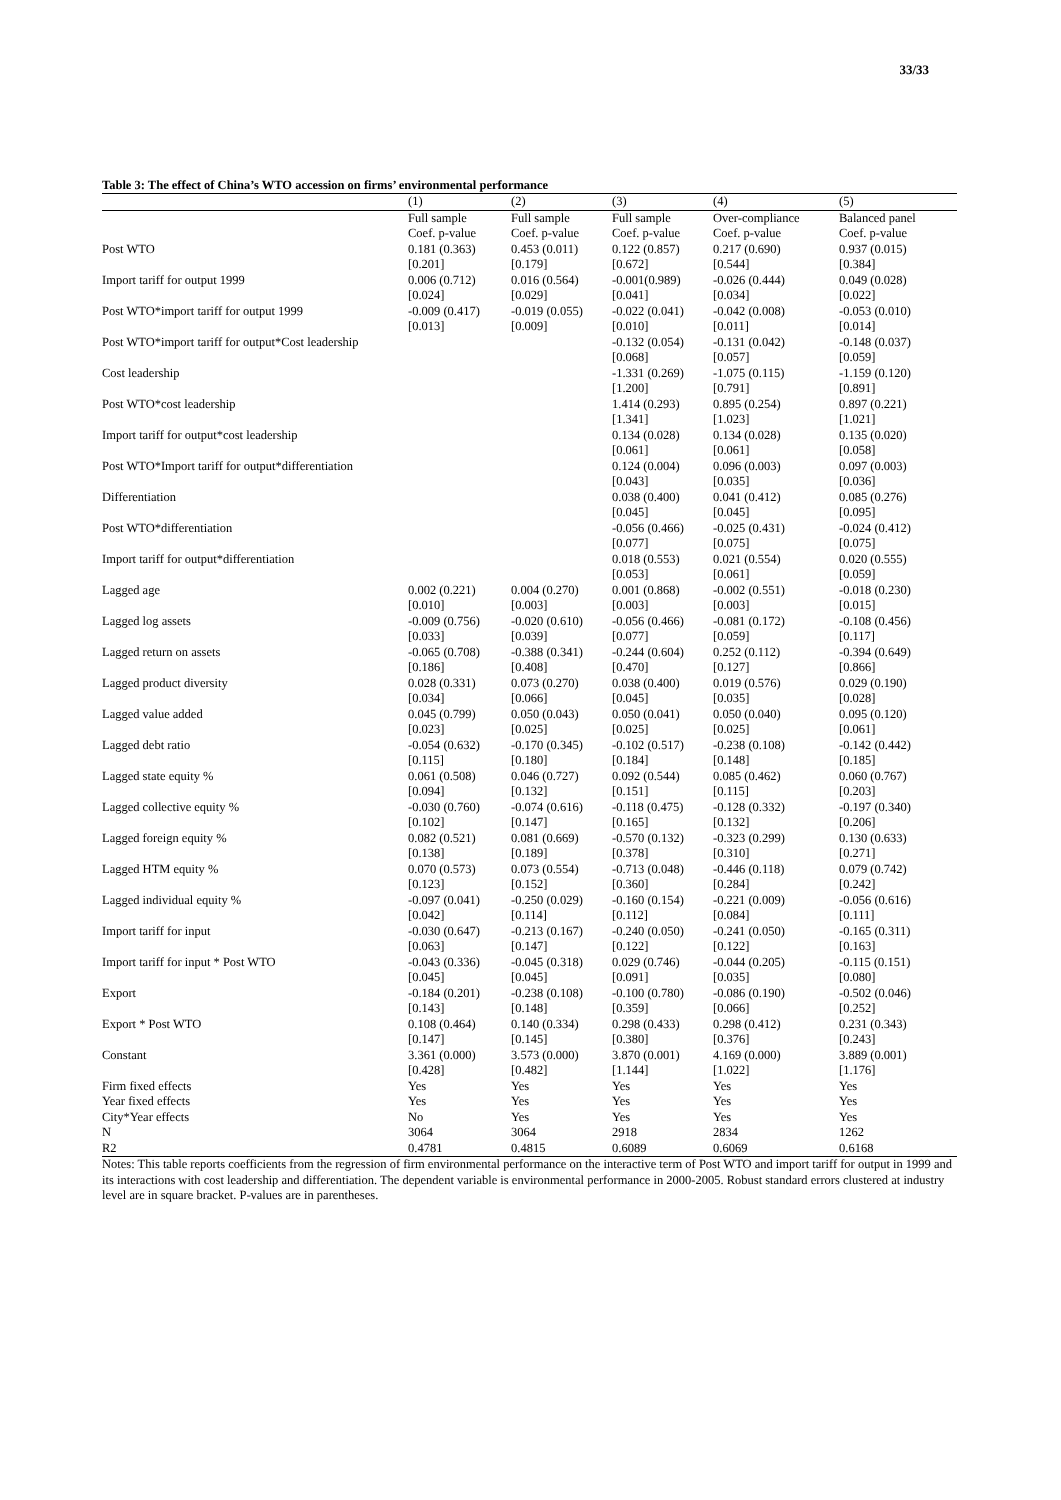33/33
Table 3: The effect of China’s WTO accession on firms’ environmental performance
| | (1) | (2) | (3) | (4) | (5) |
| --- | --- | --- | --- | --- | --- |
| | Full sample Coef. p-value | Full sample Coef. p-value | Full sample Coef. p-value | Over-compliance Coef. p-value | Balanced panel Coef. p-value |
| Post WTO | 0.181 (0.363) [0.201] | 0.453 (0.011) [0.179] | 0.122 (0.857) [0.672] | 0.217 (0.690) [0.544] | 0.937 (0.015) [0.384] |
| Import tariff for output 1999 | 0.006 (0.712) [0.024] | 0.016 (0.564) [0.029] | -0.001(0.989) [0.041] | -0.026 (0.444) [0.034] | 0.049 (0.028) [0.022] |
| Post WTO*import tariff for output 1999 | -0.009 (0.417) [0.013] | -0.019 (0.055) [0.009] | -0.022 (0.041) [0.010] | -0.042 (0.008) [0.011] | -0.053 (0.010) [0.014] |
| Post WTO*import tariff for output*Cost leadership | | | -0.132 (0.054) [0.068] | -0.131 (0.042) [0.057] | -0.148 (0.037) [0.059] |
| Cost leadership | | | -1.331 (0.269) [1.200] | -1.075 (0.115) [0.791] | -1.159 (0.120) [0.891] |
| Post WTO*cost leadership | | | 1.414 (0.293) [1.341] | 0.895 (0.254) [1.023] | 0.897 (0.221) [1.021] |
| Import tariff for output*cost leadership | | | 0.134 (0.028) [0.061] | 0.134 (0.028) [0.061] | 0.135 (0.020) [0.058] |
| Post WTO*Import tariff for output*differentiation | | | 0.124 (0.004) [0.043] | 0.096 (0.003) [0.035] | 0.097 (0.003) [0.036] |
| Differentiation | | | 0.038 (0.400) [0.045] | 0.041 (0.412) [0.045] | 0.085 (0.276) [0.095] |
| Post WTO*differentiation | | | -0.056 (0.466) [0.077] | -0.025 (0.431) [0.075] | -0.024 (0.412) [0.075] |
| Import tariff for output*differentiation | | | 0.018 (0.553) [0.053] | 0.021 (0.554) [0.061] | 0.020 (0.555) [0.059] |
| Lagged age | 0.002 (0.221) [0.010] | 0.004 (0.270) [0.003] | 0.001 (0.868) [0.003] | -0.002 (0.551) [0.003] | -0.018 (0.230) [0.015] |
| Lagged log assets | -0.009 (0.756) [0.033] | -0.020 (0.610) [0.039] | -0.056 (0.466) [0.077] | -0.081 (0.172) [0.059] | -0.108 (0.456) [0.117] |
| Lagged return on assets | -0.065 (0.708) [0.186] | -0.388 (0.341) [0.408] | -0.244 (0.604) [0.470] | 0.252 (0.112) [0.127] | -0.394 (0.649) [0.866] |
| Lagged product diversity | 0.028 (0.331) [0.034] | 0.073 (0.270) [0.066] | 0.038 (0.400) [0.045] | 0.019 (0.576) [0.035] | 0.029 (0.190) [0.028] |
| Lagged value added | 0.045 (0.799) [0.023] | 0.050 (0.043) [0.025] | 0.050 (0.041) [0.025] | 0.050 (0.040) [0.025] | 0.095 (0.120) [0.061] |
| Lagged debt ratio | -0.054 (0.632) [0.115] | -0.170 (0.345) [0.180] | -0.102 (0.517) [0.184] | -0.238 (0.108) [0.148] | -0.142 (0.442) [0.185] |
| Lagged state equity % | 0.061 (0.508) [0.094] | 0.046 (0.727) [0.132] | 0.092 (0.544) [0.151] | 0.085 (0.462) [0.115] | 0.060 (0.767) [0.203] |
| Lagged collective equity % | -0.030 (0.760) [0.102] | -0.074 (0.616) [0.147] | -0.118 (0.475) [0.165] | -0.128 (0.332) [0.132] | -0.197 (0.340) [0.206] |
| Lagged foreign equity % | 0.082 (0.521) [0.138] | 0.081 (0.669) [0.189] | -0.570 (0.132) [0.378] | -0.323 (0.299) [0.310] | 0.130 (0.633) [0.271] |
| Lagged HTM equity % | 0.070 (0.573) [0.123] | 0.073 (0.554) [0.152] | -0.713 (0.048) [0.360] | -0.446 (0.118) [0.284] | 0.079 (0.742) [0.242] |
| Lagged individual equity % | -0.097 (0.041) [0.042] | -0.250 (0.029) [0.114] | -0.160 (0.154) [0.112] | -0.221 (0.009) [0.084] | -0.056 (0.616) [0.111] |
| Import tariff for input | -0.030 (0.647) [0.063] | -0.213 (0.167) [0.147] | -0.240 (0.050) [0.122] | -0.241 (0.050) [0.122] | -0.165 (0.311) [0.163] |
| Import tariff for input * Post WTO | -0.043 (0.336) [0.045] | -0.045 (0.318) [0.045] | 0.029 (0.746) [0.091] | -0.044 (0.205) [0.035] | -0.115 (0.151) [0.080] |
| Export | -0.184 (0.201) [0.143] | -0.238 (0.108) [0.148] | -0.100 (0.780) [0.359] | -0.086 (0.190) [0.066] | -0.502 (0.046) [0.252] |
| Export * Post WTO | 0.108 (0.464) [0.147] | 0.140 (0.334) [0.145] | 0.298 (0.433) [0.380] | 0.298 (0.412) [0.376] | 0.231 (0.343) [0.243] |
| Constant | 3.361 (0.000) [0.428] | 3.573 (0.000) [0.482] | 3.870 (0.001) [1.144] | 4.169 (0.000) [1.022] | 3.889 (0.001) [1.176] |
| Firm fixed effects | Yes | Yes | Yes | Yes | Yes |
| Year fixed effects | Yes | Yes | Yes | Yes | Yes |
| City*Year effects | No | Yes | Yes | Yes | Yes |
| N | 3064 | 3064 | 2918 | 2834 | 1262 |
| R2 | 0.4781 | 0.4815 | 0.6089 | 0.6069 | 0.6168 |
Notes: This table reports coefficients from the regression of firm environmental performance on the interactive term of Post WTO and import tariff for output in 1999 and its interactions with cost leadership and differentiation. The dependent variable is environmental performance in 2000-2005. Robust standard errors clustered at industry level are in square bracket. P-values are in parentheses.